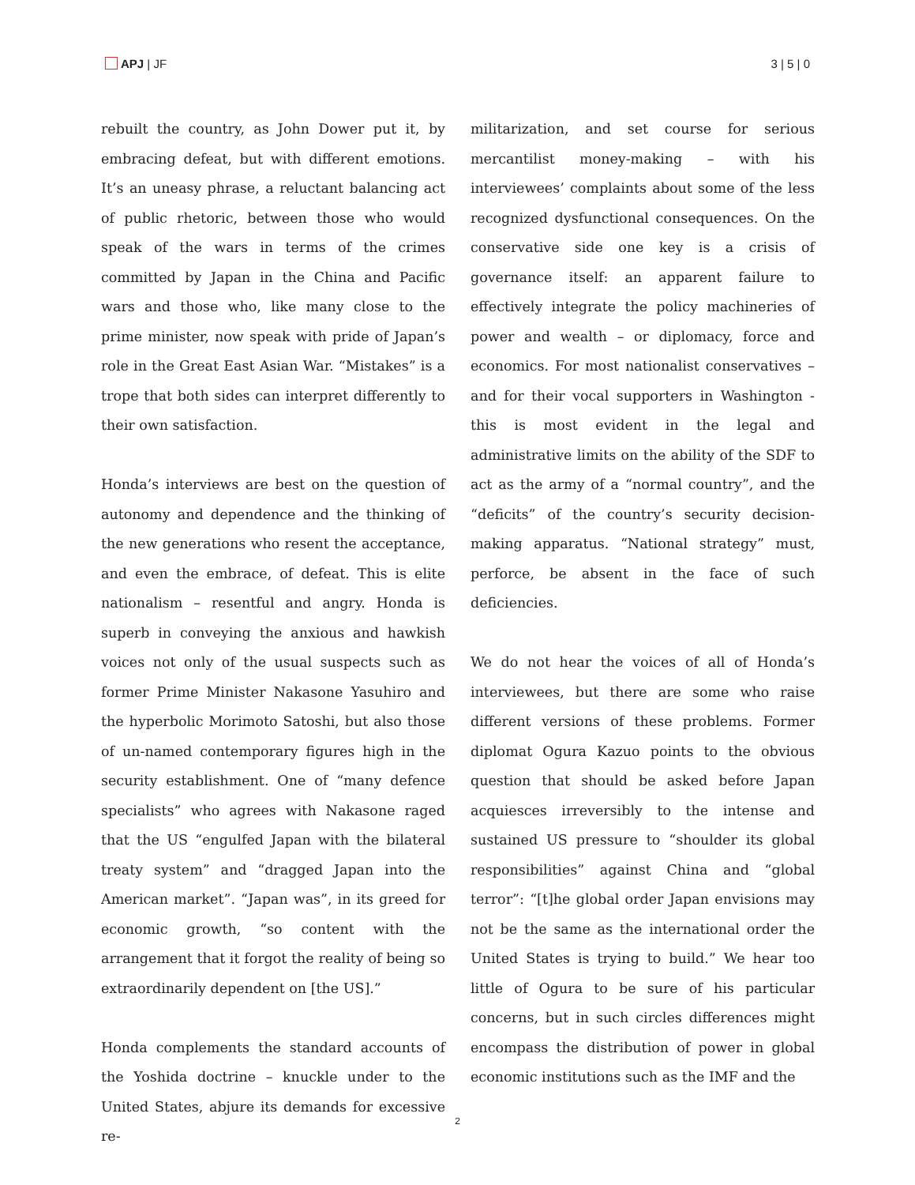APJ | JF 3 | 5 | 0
rebuilt the country, as John Dower put it, by embracing defeat, but with different emotions. It’s an uneasy phrase, a reluctant balancing act of public rhetoric, between those who would speak of the wars in terms of the crimes committed by Japan in the China and Pacific wars and those who, like many close to the prime minister, now speak with pride of Japan’s role in the Great East Asian War. “Mistakes” is a trope that both sides can interpret differently to their own satisfaction.
Honda’s interviews are best on the question of autonomy and dependence and the thinking of the new generations who resent the acceptance, and even the embrace, of defeat. This is elite nationalism – resentful and angry. Honda is superb in conveying the anxious and hawkish voices not only of the usual suspects such as former Prime Minister Nakasone Yasuhiro and the hyperbolic Morimoto Satoshi, but also those of un-named contemporary figures high in the security establishment. One of “many defence specialists” who agrees with Nakasone raged that the US “engulfed Japan with the bilateral treaty system” and “dragged Japan into the American market”. “Japan was”, in its greed for economic growth, “so content with the arrangement that it forgot the reality of being so extraordinarily dependent on [the US].”
Honda complements the standard accounts of the Yoshida doctrine – knuckle under to the United States, abjure its demands for excessive re-
militarization, and set course for serious mercantilist money-making – with his interviewees’ complaints about some of the less recognized dysfunctional consequences. On the conservative side one key is a crisis of governance itself: an apparent failure to effectively integrate the policy machineries of power and wealth – or diplomacy, force and economics. For most nationalist conservatives – and for their vocal supporters in Washington - this is most evident in the legal and administrative limits on the ability of the SDF to act as the army of a “normal country”, and the “deficits” of the country’s security decision-making apparatus. “National strategy” must, perforce, be absent in the face of such deficiencies.
We do not hear the voices of all of Honda’s interviewees, but there are some who raise different versions of these problems. Former diplomat Ogura Kazuo points to the obvious question that should be asked before Japan acquiesces irreversibly to the intense and sustained US pressure to “shoulder its global responsibilities” against China and “global terror”: “[t]he global order Japan envisions may not be the same as the international order the United States is trying to build.” We hear too little of Ogura to be sure of his particular concerns, but in such circles differences might encompass the distribution of power in global economic institutions such as the IMF and the
2